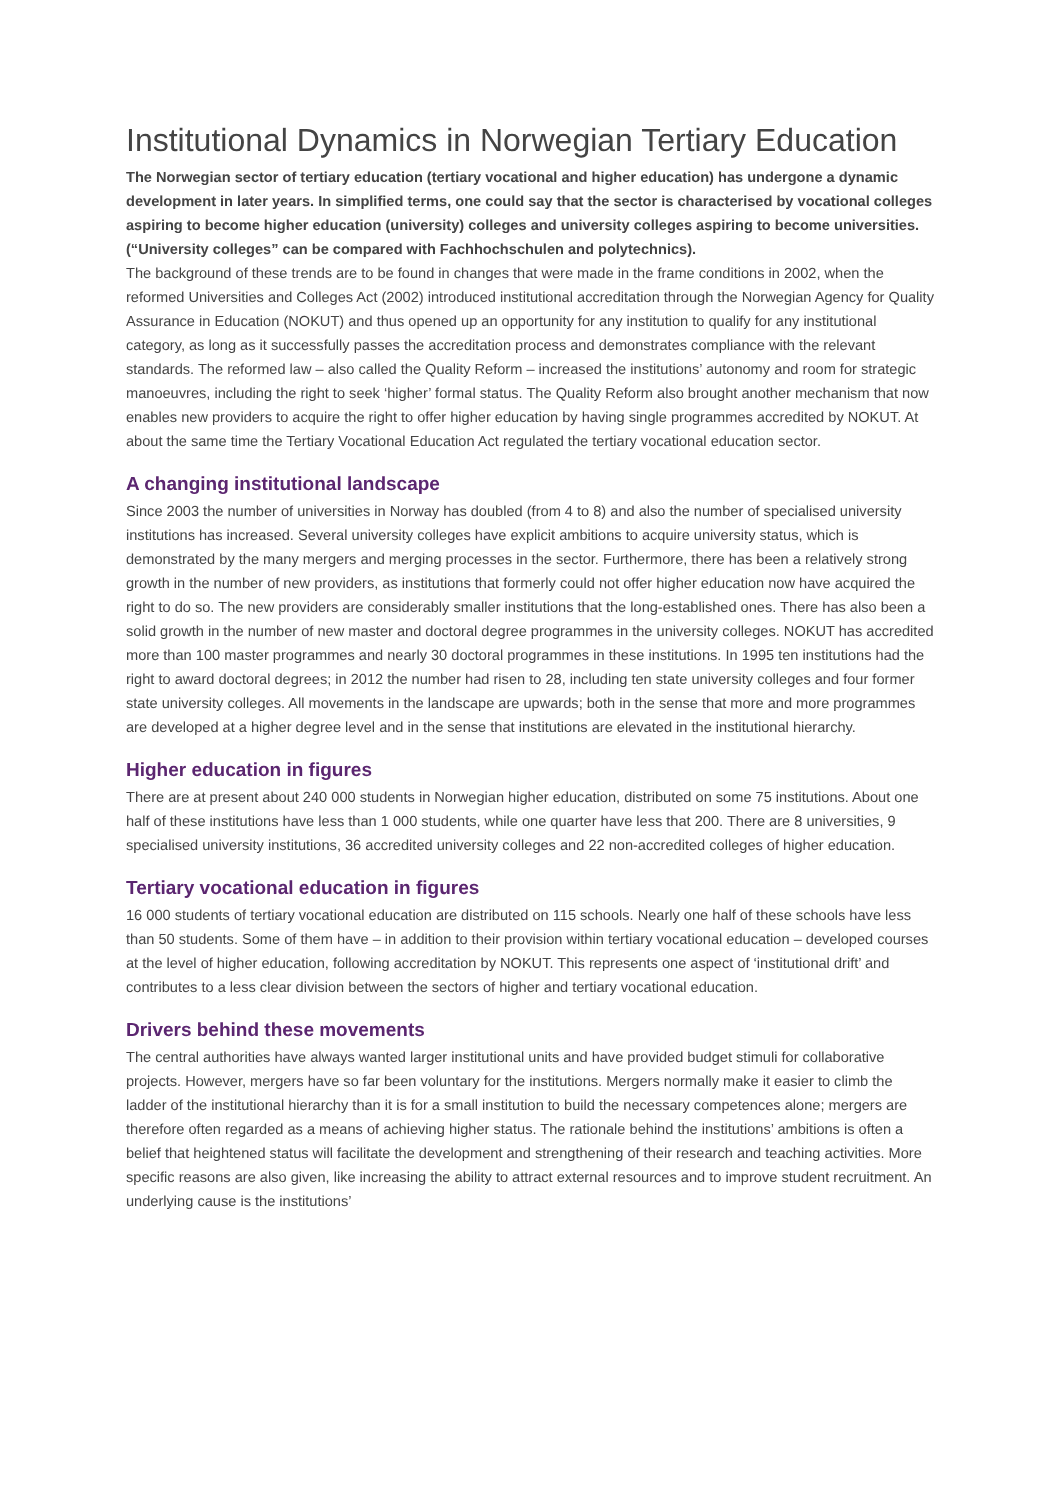Institutional Dynamics in Norwegian Tertiary Education
The Norwegian sector of tertiary education (tertiary vocational and higher education) has undergone a dynamic development in later years. In simplified terms, one could say that the sector is characterised by vocational colleges aspiring to become higher education (university) colleges and university colleges aspiring to become universities. (“University colleges” can be compared with Fachhochschulen and polytechnics).
The background of these trends are to be found in changes that were made in the frame conditions in 2002, when the reformed Universities and Colleges Act (2002) introduced institutional accreditation through the Norwegian Agency for Quality Assurance in Education (NOKUT) and thus opened up an opportunity for any institution to qualify for any institutional category, as long as it successfully passes the accreditation process and demonstrates compliance with the relevant standards. The reformed law – also called the Quality Reform – increased the institutions’ autonomy and room for strategic manoeuvres, including the right to seek ‘higher’ formal status. The Quality Reform also brought another mechanism that now enables new providers to acquire the right to offer higher education by having single programmes accredited by NOKUT. At about the same time the Tertiary Vocational Education Act regulated the tertiary vocational education sector.
A changing institutional landscape
Since 2003 the number of universities in Norway has doubled (from 4 to 8) and also the number of specialised university institutions has increased. Several university colleges have explicit ambitions to acquire university status, which is demonstrated by the many mergers and merging processes in the sector. Furthermore, there has been a relatively strong growth in the number of new providers, as institutions that formerly could not offer higher education now have acquired the right to do so. The new providers are considerably smaller institutions that the long-established ones. There has also been a solid growth in the number of new master and doctoral degree programmes in the university colleges. NOKUT has accredited more than 100 master programmes and nearly 30 doctoral programmes in these institutions. In 1995 ten institutions had the right to award doctoral degrees; in 2012 the number had risen to 28, including ten state university colleges and four former state university colleges. All movements in the landscape are upwards; both in the sense that more and more programmes are developed at a higher degree level and in the sense that institutions are elevated in the institutional hierarchy.
Higher education in figures
There are at present about 240 000 students in Norwegian higher education, distributed on some 75 institutions. About one half of these institutions have less than 1 000 students, while one quarter have less that 200. There are 8 universities, 9 specialised university institutions, 36 accredited university colleges and 22 non-accredited colleges of higher education.
Tertiary vocational education in figures
16 000 students of tertiary vocational education are distributed on 115 schools. Nearly one half of these schools have less than 50 students. Some of them have – in addition to their provision within tertiary vocational education – developed courses at the level of higher education, following accreditation by NOKUT. This represents one aspect of ‘institutional drift’ and contributes to a less clear division between the sectors of higher and tertiary vocational education.
Drivers behind these movements
The central authorities have always wanted larger institutional units and have provided budget stimuli for collaborative projects. However, mergers have so far been voluntary for the institutions. Mergers normally make it easier to climb the ladder of the institutional hierarchy than it is for a small institution to build the necessary competences alone; mergers are therefore often regarded as a means of achieving higher status. The rationale behind the institutions’ ambitions is often a belief that heightened status will facilitate the development and strengthening of their research and teaching activities. More specific reasons are also given, like increasing the ability to attract external resources and to improve student recruitment. An underlying cause is the institutions’